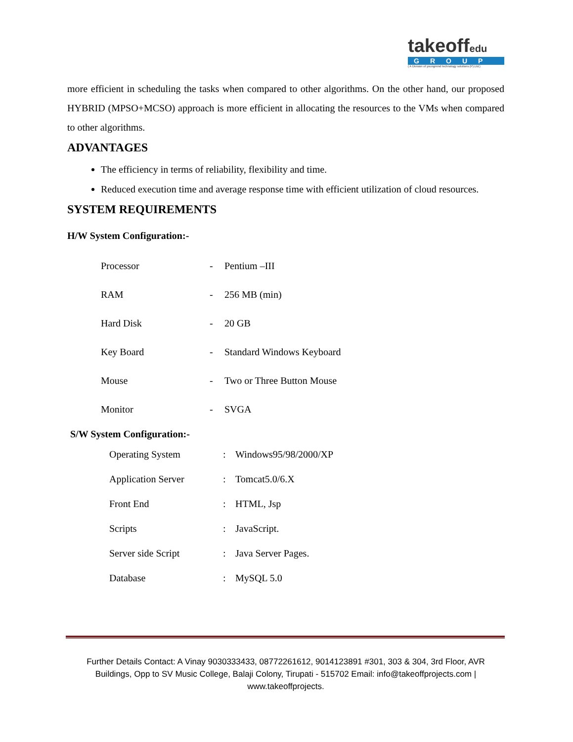takeoffedu
GROUP
( A Division of youngmind technology solutions (P).Ltd.)
more efficient in scheduling the tasks when compared to other algorithms. On the other hand, our proposed HYBRID (MPSO+MCSO) approach is more efficient in allocating the resources to the VMs when compared to other algorithms.
ADVANTAGES
The efficiency in terms of reliability, flexibility and time.
Reduced execution time and average response time with efficient utilization of cloud resources.
SYSTEM REQUIREMENTS
H/W System Configuration:-
| Processor | - | Pentium –III |
| RAM | - | 256 MB (min) |
| Hard Disk | - | 20 GB |
| Key Board | - | Standard Windows Keyboard |
| Mouse | - | Two or Three Button Mouse |
| Monitor | - | SVGA |
S/W System Configuration:-
| Operating System | : | Windows95/98/2000/XP |
| Application Server | : | Tomcat5.0/6.X |
| Front End | : | HTML, Jsp |
| Scripts | : | JavaScript. |
| Server side Script | : | Java Server Pages. |
| Database | : | MySQL 5.0 |
Further Details Contact: A Vinay 9030333433, 08772261612, 9014123891 #301, 303 & 304, 3rd Floor, AVR Buildings, Opp to SV Music College, Balaji Colony, Tirupati - 515702 Email: info@takeoffprojects.com | www.takeoffprojects.